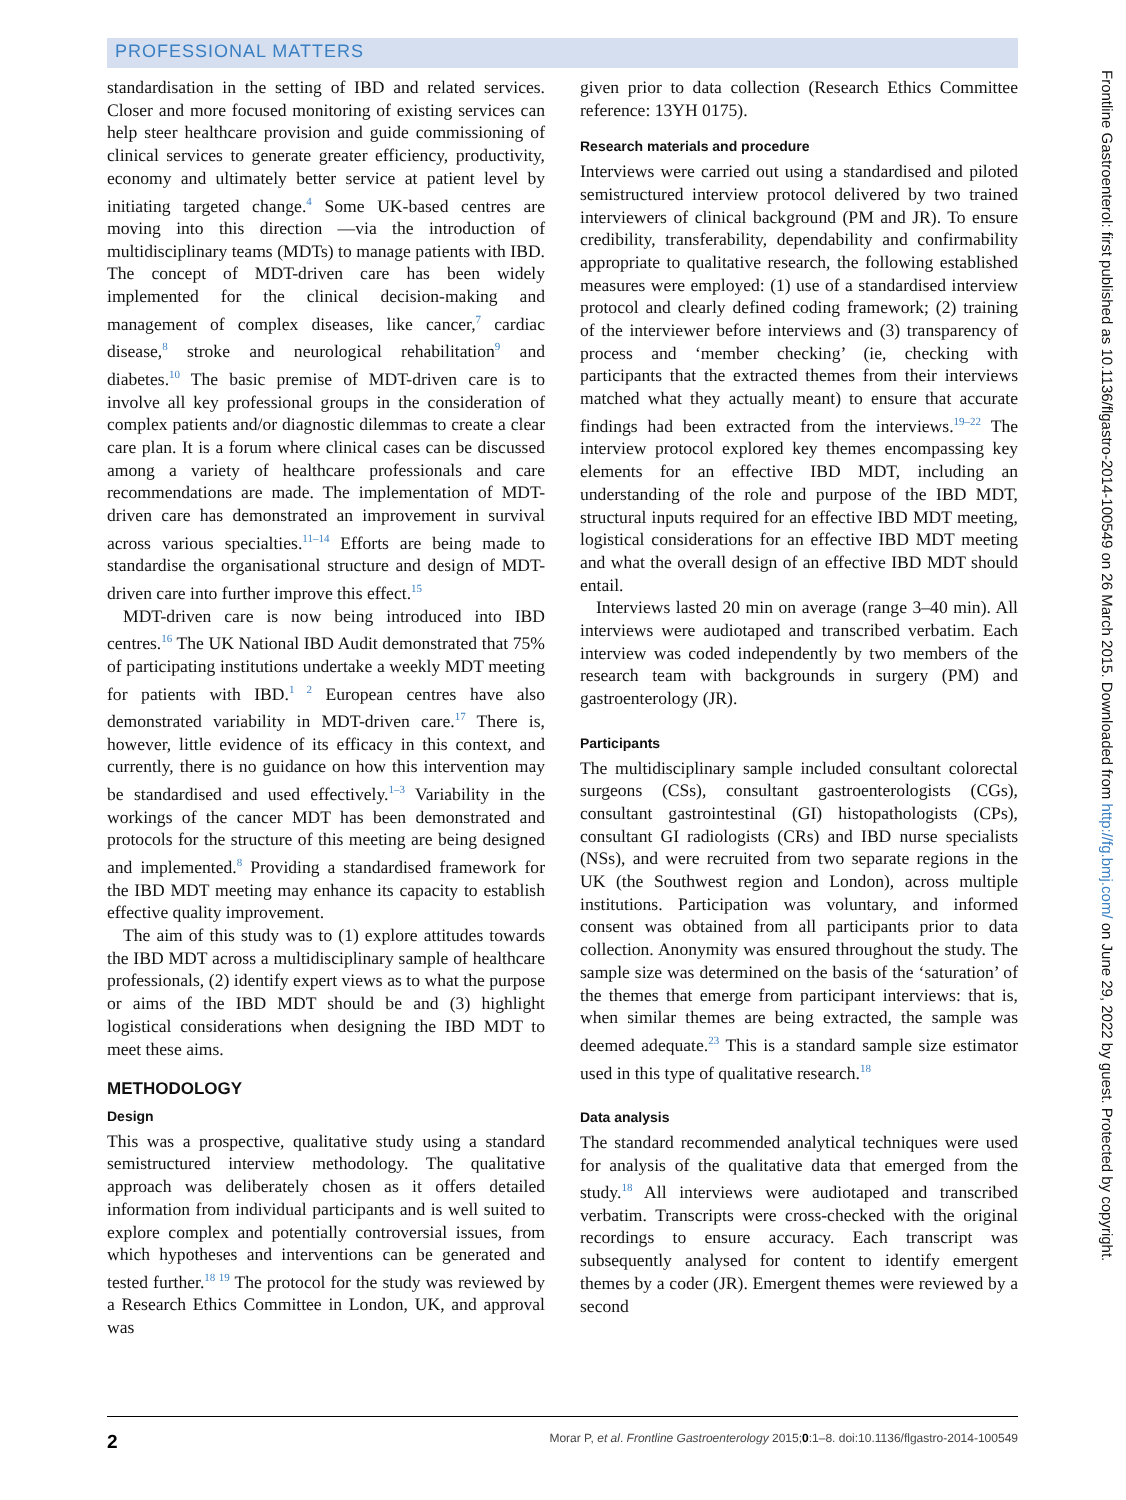PROFESSIONAL MATTERS
standardisation in the setting of IBD and related services. Closer and more focused monitoring of existing services can help steer healthcare provision and guide commissioning of clinical services to generate greater efficiency, productivity, economy and ultimately better service at patient level by initiating targeted change.<sup>4</sup> Some UK-based centres are moving into this direction —via the introduction of multidisciplinary teams (MDTs) to manage patients with IBD. The concept of MDT-driven care has been widely implemented for the clinical decision-making and management of complex diseases, like cancer,<sup>7</sup> cardiac disease,<sup>8</sup> stroke and neurological rehabilitation<sup>9</sup> and diabetes.<sup>10</sup> The basic premise of MDT-driven care is to involve all key professional groups in the consideration of complex patients and/or diagnostic dilemmas to create a clear care plan. It is a forum where clinical cases can be discussed among a variety of healthcare professionals and care recommendations are made. The implementation of MDT-driven care has demonstrated an improvement in survival across various specialties.<sup>11–14</sup> Efforts are being made to standardise the organisational structure and design of MDT-driven care into further improve this effect.<sup>15</sup>
MDT-driven care is now being introduced into IBD centres.<sup>16</sup> The UK National IBD Audit demonstrated that 75% of participating institutions undertake a weekly MDT meeting for patients with IBD.<sup>1 2</sup> European centres have also demonstrated variability in MDT-driven care.<sup>17</sup> There is, however, little evidence of its efficacy in this context, and currently, there is no guidance on how this intervention may be standardised and used effectively.<sup>1–3</sup> Variability in the workings of the cancer MDT has been demonstrated and protocols for the structure of this meeting are being designed and implemented.<sup>8</sup> Providing a standardised framework for the IBD MDT meeting may enhance its capacity to establish effective quality improvement.
The aim of this study was to (1) explore attitudes towards the IBD MDT across a multidisciplinary sample of healthcare professionals, (2) identify expert views as to what the purpose or aims of the IBD MDT should be and (3) highlight logistical considerations when designing the IBD MDT to meet these aims.
METHODOLOGY
Design
This was a prospective, qualitative study using a standard semistructured interview methodology. The qualitative approach was deliberately chosen as it offers detailed information from individual participants and is well suited to explore complex and potentially controversial issues, from which hypotheses and interventions can be generated and tested further.<sup>18 19</sup> The protocol for the study was reviewed by a Research Ethics Committee in London, UK, and approval was
given prior to data collection (Research Ethics Committee reference: 13YH 0175).
Research materials and procedure
Interviews were carried out using a standardised and piloted semistructured interview protocol delivered by two trained interviewers of clinical background (PM and JR). To ensure credibility, transferability, dependability and confirmability appropriate to qualitative research, the following established measures were employed: (1) use of a standardised interview protocol and clearly defined coding framework; (2) training of the interviewer before interviews and (3) transparency of process and ‘member checking’ (ie, checking with participants that the extracted themes from their interviews matched what they actually meant) to ensure that accurate findings had been extracted from the interviews.<sup>19–22</sup> The interview protocol explored key themes encompassing key elements for an effective IBD MDT, including an understanding of the role and purpose of the IBD MDT, structural inputs required for an effective IBD MDT meeting, logistical considerations for an effective IBD MDT meeting and what the overall design of an effective IBD MDT should entail.
Interviews lasted 20 min on average (range 3–40 min). All interviews were audiotaped and transcribed verbatim. Each interview was coded independently by two members of the research team with backgrounds in surgery (PM) and gastroenterology (JR).
Participants
The multidisciplinary sample included consultant colorectal surgeons (CSs), consultant gastroenterologists (CGs), consultant gastrointestinal (GI) histopathologists (CPs), consultant GI radiologists (CRs) and IBD nurse specialists (NSs), and were recruited from two separate regions in the UK (the Southwest region and London), across multiple institutions. Participation was voluntary, and informed consent was obtained from all participants prior to data collection. Anonymity was ensured throughout the study. The sample size was determined on the basis of the ‘saturation’ of the themes that emerge from participant interviews: that is, when similar themes are being extracted, the sample was deemed adequate.<sup>23</sup> This is a standard sample size estimator used in this type of qualitative research.<sup>18</sup>
Data analysis
The standard recommended analytical techniques were used for analysis of the qualitative data that emerged from the study.<sup>18</sup> All interviews were audiotaped and transcribed verbatim. Transcripts were cross-checked with the original recordings to ensure accuracy. Each transcript was subsequently analysed for content to identify emergent themes by a coder (JR). Emergent themes were reviewed by a second
2 Morar P, et al. Frontline Gastroenterology 2015;0:1–8. doi:10.1136/flgastro-2014-100549
Frontline Gastroenterol: first published as 10.1136/flgastro-2014-100549 on 26 March 2015. Downloaded from http://fg.bmj.com/ on June 29, 2022 by guest. Protected by copyright.